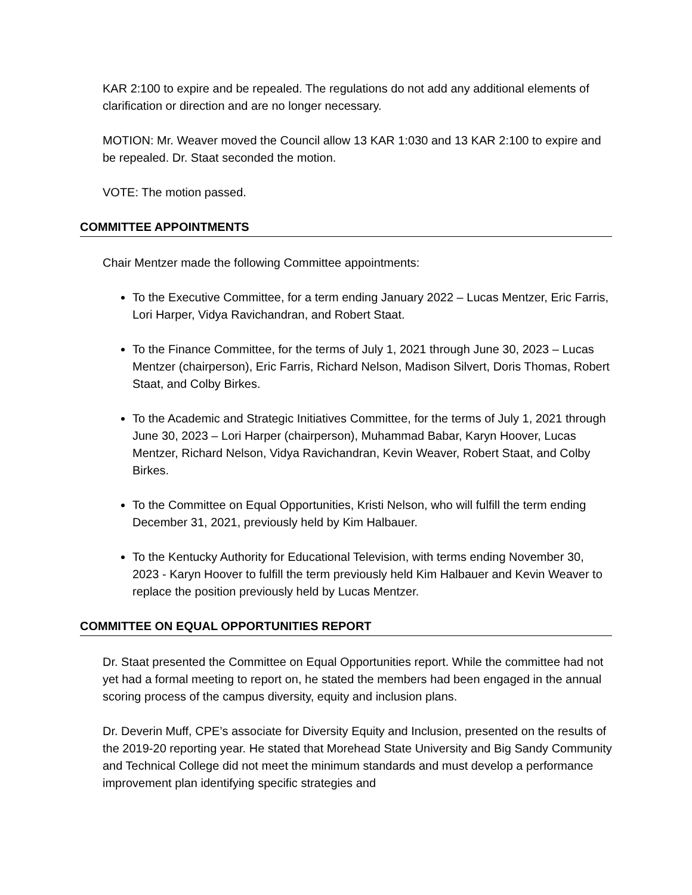KAR 2:100 to expire and be repealed. The regulations do not add any additional elements of clarification or direction and are no longer necessary.
MOTION: Mr. Weaver moved the Council allow 13 KAR 1:030 and 13 KAR 2:100 to expire and be repealed. Dr. Staat seconded the motion.
VOTE: The motion passed.
COMMITTEE APPOINTMENTS
Chair Mentzer made the following Committee appointments:
To the Executive Committee, for a term ending January 2022 – Lucas Mentzer, Eric Farris, Lori Harper, Vidya Ravichandran, and Robert Staat.
To the Finance Committee, for the terms of July 1, 2021 through June 30, 2023 – Lucas Mentzer (chairperson), Eric Farris, Richard Nelson, Madison Silvert, Doris Thomas, Robert Staat, and Colby Birkes.
To the Academic and Strategic Initiatives Committee, for the terms of July 1, 2021 through June 30, 2023 – Lori Harper (chairperson), Muhammad Babar, Karyn Hoover, Lucas Mentzer, Richard Nelson, Vidya Ravichandran, Kevin Weaver, Robert Staat, and Colby Birkes.
To the Committee on Equal Opportunities, Kristi Nelson, who will fulfill the term ending December 31, 2021, previously held by Kim Halbauer.
To the Kentucky Authority for Educational Television, with terms ending November 30, 2023 - Karyn Hoover to fulfill the term previously held Kim Halbauer and Kevin Weaver to replace the position previously held by Lucas Mentzer.
COMMITTEE ON EQUAL OPPORTUNITIES REPORT
Dr. Staat presented the Committee on Equal Opportunities report. While the committee had not yet had a formal meeting to report on, he stated the members had been engaged in the annual scoring process of the campus diversity, equity and inclusion plans.
Dr. Deverin Muff, CPE’s associate for Diversity Equity and Inclusion, presented on the results of the 2019-20 reporting year. He stated that Morehead State University and Big Sandy Community and Technical College did not meet the minimum standards and must develop a performance improvement plan identifying specific strategies and